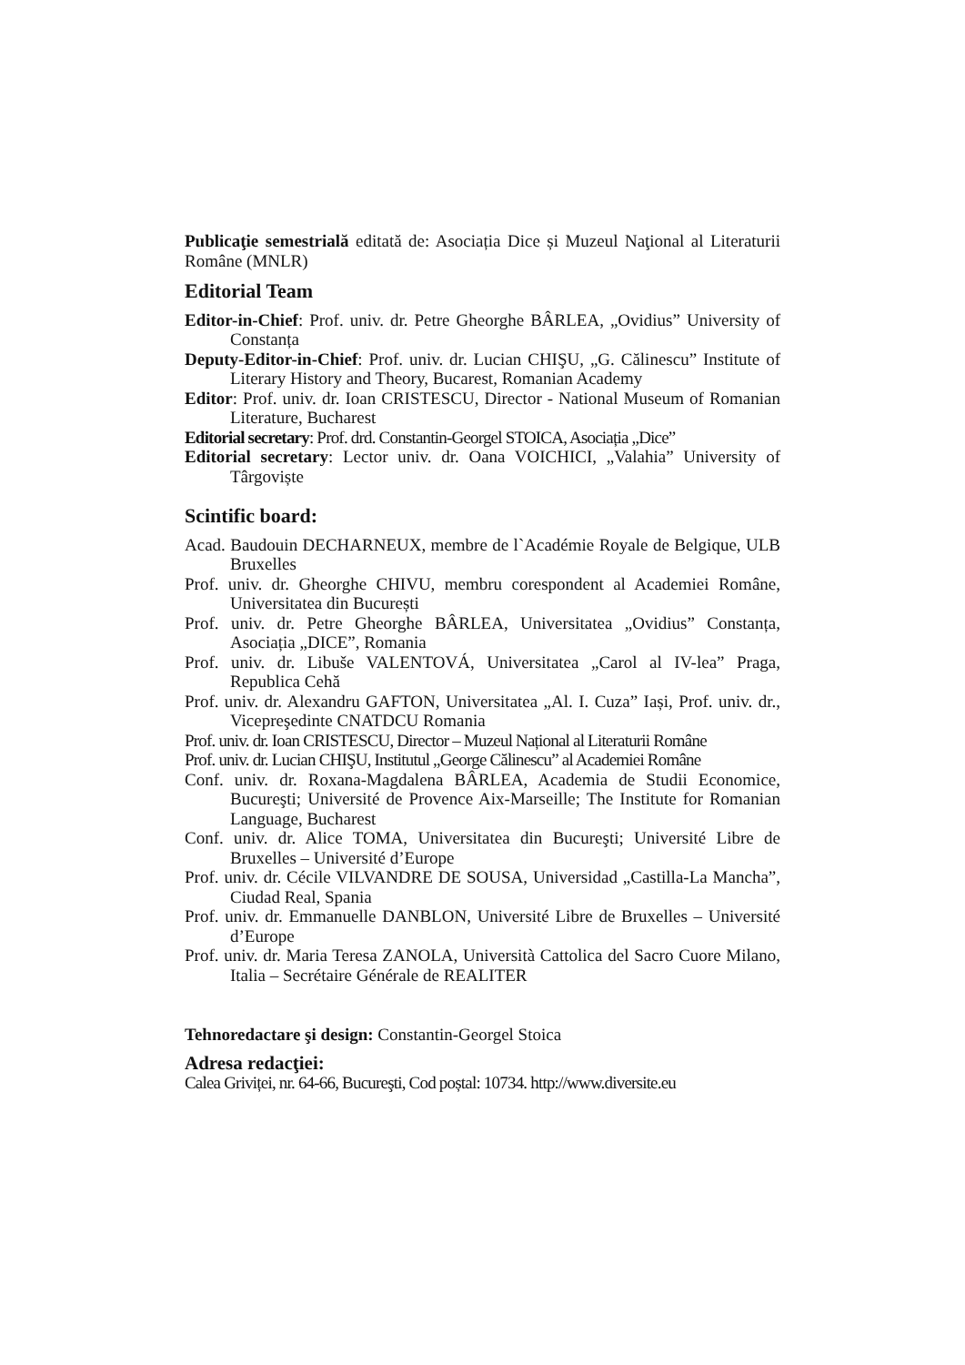Publicaţie semestrială editată de: Asociația Dice și Muzeul Naţional al Literaturii Române (MNLR)
Editorial Team
Editor-in-Chief: Prof. univ. dr. Petre Gheorghe BÂRLEA, „Ovidius” University of Constanța
Deputy-Editor-in-Chief: Prof. univ. dr. Lucian CHIŞU, „G. Călinescu” Institute of Literary History and Theory, Bucarest, Romanian Academy
Editor: Prof. univ. dr. Ioan CRISTESCU, Director - National Museum of Romanian Literature, Bucharest
Editorial secretary: Prof. drd. Constantin-Georgel STOICA, Asociația „Dice”
Editorial secretary: Lector univ. dr. Oana VOICHICI, „Valahia” University of Târgoviște
Scintific board:
Acad. Baudouin DECHARNEUX, membre de l`Académie Royale de Belgique, ULB Bruxelles
Prof. univ. dr. Gheorghe CHIVU, membru corespondent al Academiei Române, Universitatea din București
Prof. univ. dr. Petre Gheorghe BÂRLEA, Universitatea „Ovidius” Constanța, Asociația „DICE”, Romania
Prof. univ. dr. Libuše VALENTOVÁ, Universitatea „Carol al IV-lea” Praga, Republica Cehă
Prof. univ. dr. Alexandru GAFTON, Universitatea „Al. I. Cuza” Iași, Prof. univ. dr., Vicepreşedinte CNATDCU Romania
Prof. univ. dr. Ioan CRISTESCU, Director – Muzeul Național al Literaturii Române
Prof. univ. dr. Lucian CHIŞU, Institutul „George Călinescu” al Academiei Române
Conf. univ. dr. Roxana-Magdalena BÂRLEA, Academia de Studii Economice, Bucureşti; Université de Provence Aix-Marseille; The Institute for Romanian Language, Bucharest
Conf. univ. dr. Alice TOMA, Universitatea din Bucureşti; Université Libre de Bruxelles – Université d’Europe
Prof. univ. dr. Cécile VILVANDRE DE SOUSA, Universidad „Castilla-La Mancha”, Ciudad Real, Spania
Prof. univ. dr. Emmanuelle DANBLON, Université Libre de Bruxelles – Université d’Europe
Prof. univ. dr. Maria Teresa ZANOLA, Università Cattolica del Sacro Cuore Milano, Italia – Secrétaire Générale de REALITER
Tehnoredactare şi design: Constantin-Georgel Stoica
Adresa redacţiei:
Calea Griviței, nr. 64-66, Bucureşti, Cod poștal: 10734. http://www.diversite.eu